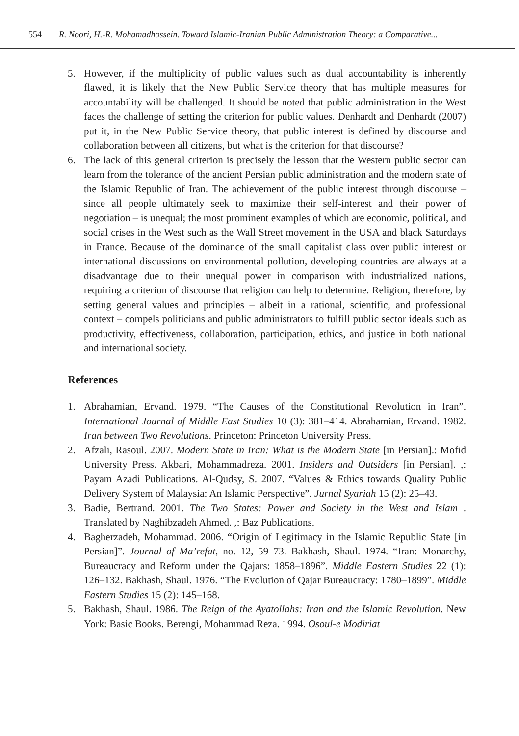554 R. Noori, H.-R. Mohamadhossein. Toward Islamic-Iranian Public Administration Theory: a Comparative...
5. However, if the multiplicity of public values such as dual accountability is inherently flawed, it is likely that the New Public Service theory that has multiple measures for accountability will be challenged. It should be noted that public administration in the West faces the challenge of setting the criterion for public values. Denhardt and Denhardt (2007) put it, in the New Public Service theory, that public interest is defined by discourse and collaboration between all citizens, but what is the criterion for that discourse?
6. The lack of this general criterion is precisely the lesson that the Western public sector can learn from the tolerance of the ancient Persian public administration and the modern state of the Islamic Republic of Iran. The achievement of the public interest through discourse – since all people ultimately seek to maximize their self-interest and their power of negotiation – is unequal; the most prominent examples of which are economic, political, and social crises in the West such as the Wall Street movement in the USA and black Saturdays in France. Because of the dominance of the small capitalist class over public interest or international discussions on environmental pollution, developing countries are always at a disadvantage due to their unequal power in comparison with industrialized nations, requiring a criterion of discourse that religion can help to determine. Religion, therefore, by setting general values and principles – albeit in a rational, scientific, and professional context – compels politicians and public administrators to fulfill public sector ideals such as productivity, effectiveness, collaboration, participation, ethics, and justice in both national and international society.
References
1. Abrahamian, Ervand. 1979. “The Causes of the Constitutional Revolution in Iran”. International Journal of Middle East Studies 10 (3): 381–414. Abrahamian, Ervand. 1982. Iran between Two Revolutions. Princeton: Princeton University Press.
2. Afzali, Rasoul. 2007. Modern State in Iran: What is the Modern State [in Persian].: Mofid University Press. Akbari, Mohammadreza. 2001. Insiders and Outsiders [in Persian]. ,: Payam Azadi Publications. Al-Qudsy, S. 2007. “Values & Ethics towards Quality Public Delivery System of Malaysia: An Islamic Perspective”. Jurnal Syariah 15 (2): 25–43.
3. Badie, Bertrand. 2001. The Two States: Power and Society in the West and Islam . Translated by Naghibzadeh Ahmed. ,: Baz Publications.
4. Bagherzadeh, Mohammad. 2006. “Origin of Legitimacy in the Islamic Republic State [in Persian]”. Journal of Ma’refat, no. 12, 59–73. Bakhash, Shaul. 1974. “Iran: Monarchy, Bureaucracy and Reform under the Qajars: 1858–1896”. Middle Eastern Studies 22 (1): 126–132. Bakhash, Shaul. 1976. “The Evolution of Qajar Bureaucracy: 1780–1899”. Middle Eastern Studies 15 (2): 145–168.
5. Bakhash, Shaul. 1986. The Reign of the Ayatollahs: Iran and the Islamic Revolution. New York: Basic Books. Berengi, Mohammad Reza. 1994. Osoul-e Modiriat